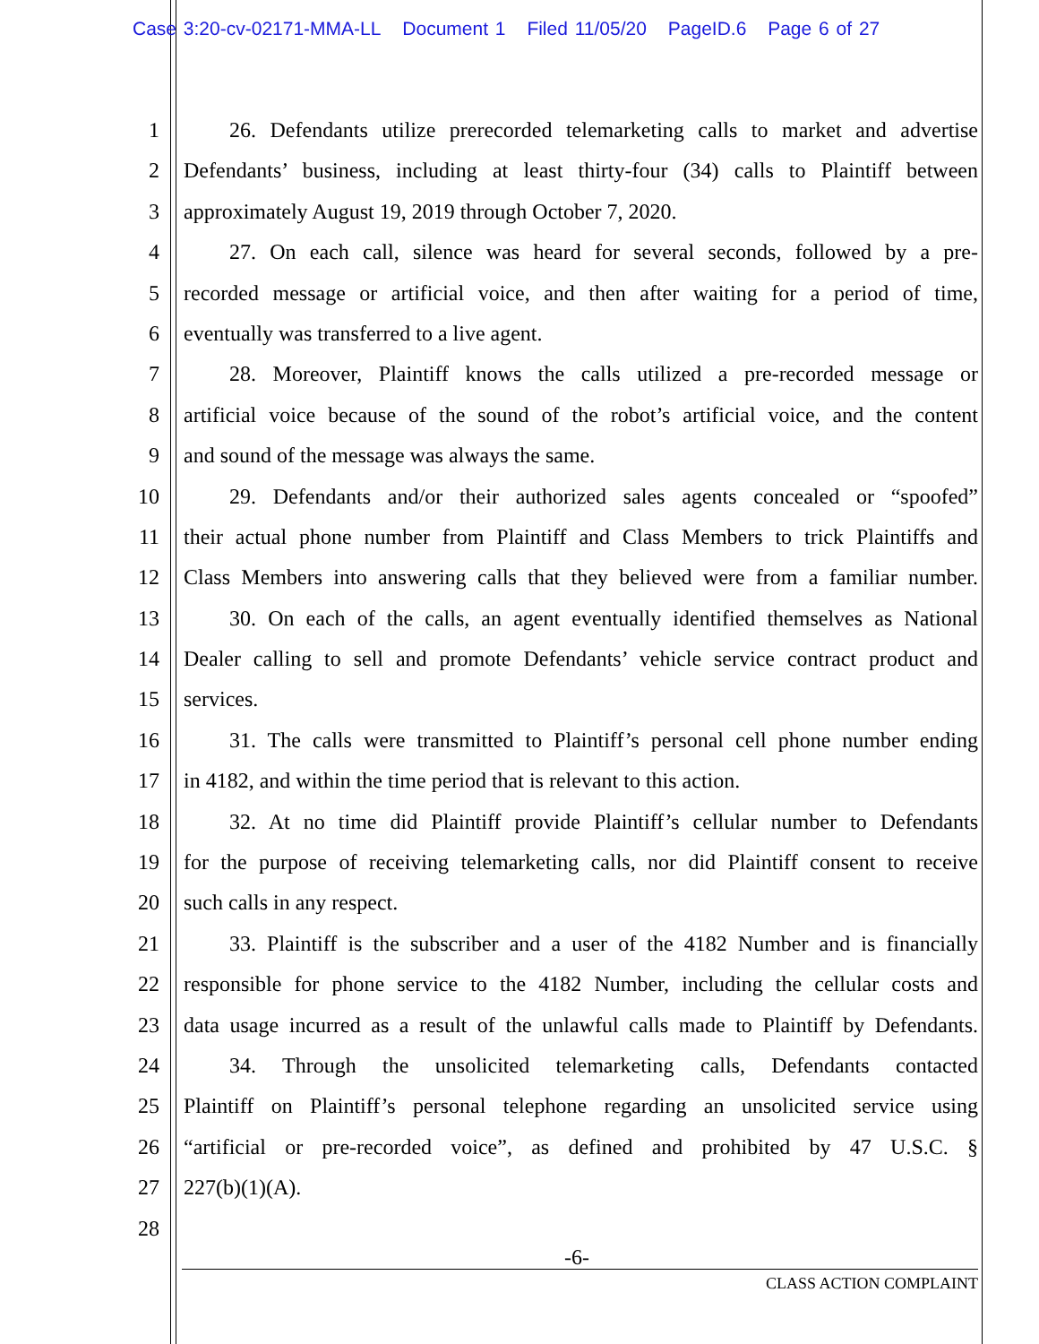Case 3:20-cv-02171-MMA-LL Document 1 Filed 11/05/20 PageID.6 Page 6 of 27
1 26. Defendants utilize prerecorded telemarketing calls to market and advertise
2 Defendants’ business, including at least thirty-four (34) calls to Plaintiff between
3 approximately August 19, 2019 through October 7, 2020.
4 27. On each call, silence was heard for several seconds, followed by a pre-
5 recorded message or artificial voice, and then after waiting for a period of time,
6 eventually was transferred to a live agent.
7 28. Moreover, Plaintiff knows the calls utilized a pre-recorded message or
8 artificial voice because of the sound of the robot’s artificial voice, and the content
9 and sound of the message was always the same.
10 29. Defendants and/or their authorized sales agents concealed or “spoofed”
11 their actual phone number from Plaintiff and Class Members to trick Plaintiffs and
12 Class Members into answering calls that they believed were from a familiar number.
13 30. On each of the calls, an agent eventually identified themselves as National
14 Dealer calling to sell and promote Defendants’ vehicle service contract product and
15 services.
16 31. The calls were transmitted to Plaintiff’s personal cell phone number ending
17 in 4182, and within the time period that is relevant to this action.
18 32. At no time did Plaintiff provide Plaintiff’s cellular number to Defendants
19 for the purpose of receiving telemarketing calls, nor did Plaintiff consent to receive
20 such calls in any respect.
21 33. Plaintiff is the subscriber and a user of the 4182 Number and is financially
22 responsible for phone service to the 4182 Number, including the cellular costs and
23 data usage incurred as a result of the unlawful calls made to Plaintiff by Defendants.
24 34. Through the unsolicited telemarketing calls, Defendants contacted
25 Plaintiff on Plaintiff’s personal telephone regarding an unsolicited service using
26 “artificial or pre-recorded voice”, as defined and prohibited by 47 U.S.C. §
27 227(b)(1)(A).
28
-6-
CLASS ACTION COMPLAINT